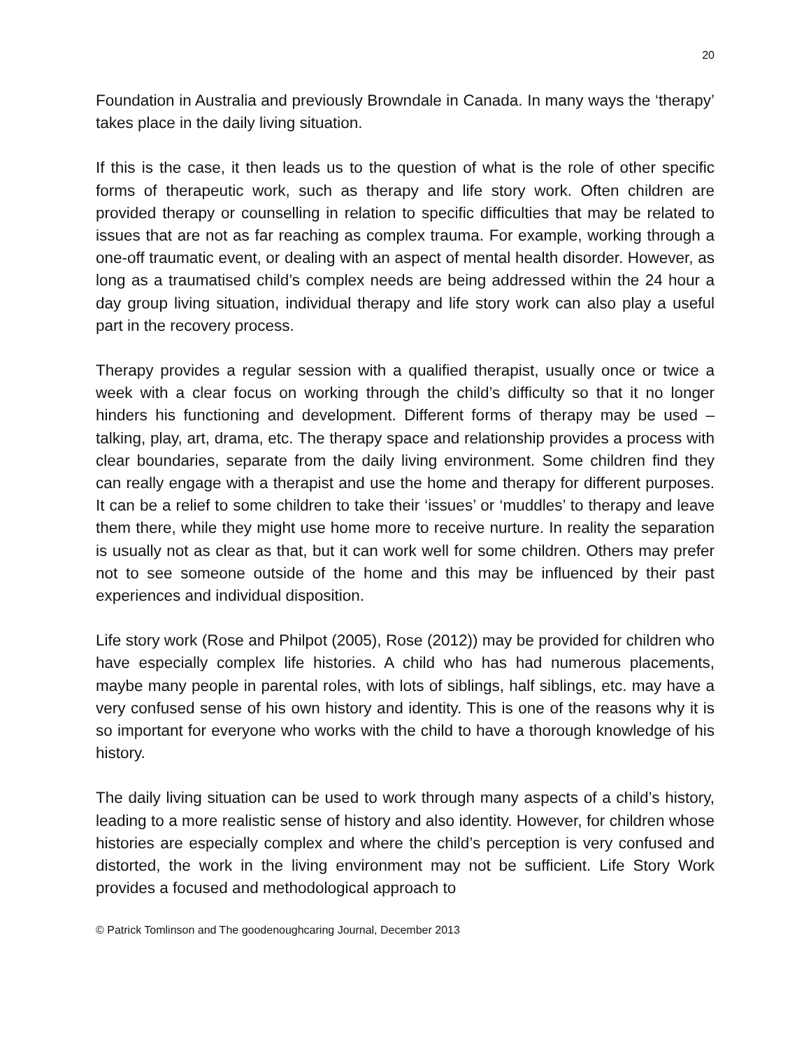20
Foundation in Australia and previously Browndale in Canada. In many ways the ‘therapy’ takes place in the daily living situation.
If this is the case, it then leads us to the question of what is the role of other specific forms of therapeutic work, such as therapy and life story work. Often children are provided therapy or counselling in relation to specific difficulties that may be related to issues that are not as far reaching as complex trauma. For example, working through a one-off traumatic event, or dealing with an aspect of mental health disorder. However, as long as a traumatised child’s complex needs are being addressed within the 24 hour a day group living situation, individual therapy and life story work can also play a useful part in the recovery process.
Therapy provides a regular session with a qualified therapist, usually once or twice a week with a clear focus on working through the child’s difficulty so that it no longer hinders his functioning and development. Different forms of therapy may be used – talking, play, art, drama, etc. The therapy space and relationship provides a process with clear boundaries, separate from the daily living environment. Some children find they can really engage with a therapist and use the home and therapy for different purposes. It can be a relief to some children to take their ‘issues’ or ‘muddles’ to therapy and leave them there, while they might use home more to receive nurture. In reality the separation is usually not as clear as that, but it can work well for some children. Others may prefer not to see someone outside of the home and this may be influenced by their past experiences and individual disposition.
Life story work (Rose and Philpot (2005), Rose (2012)) may be provided for children who have especially complex life histories. A child who has had numerous placements, maybe many people in parental roles, with lots of siblings, half siblings, etc. may have a very confused sense of his own history and identity. This is one of the reasons why it is so important for everyone who works with the child to have a thorough knowledge of his history.
The daily living situation can be used to work through many aspects of a child’s history, leading to a more realistic sense of history and also identity. However, for children whose histories are especially complex and where the child’s perception is very confused and distorted, the work in the living environment may not be sufficient. Life Story Work provides a focused and methodological approach to
© Patrick Tomlinson and The goodenoughcaring Journal, December 2013